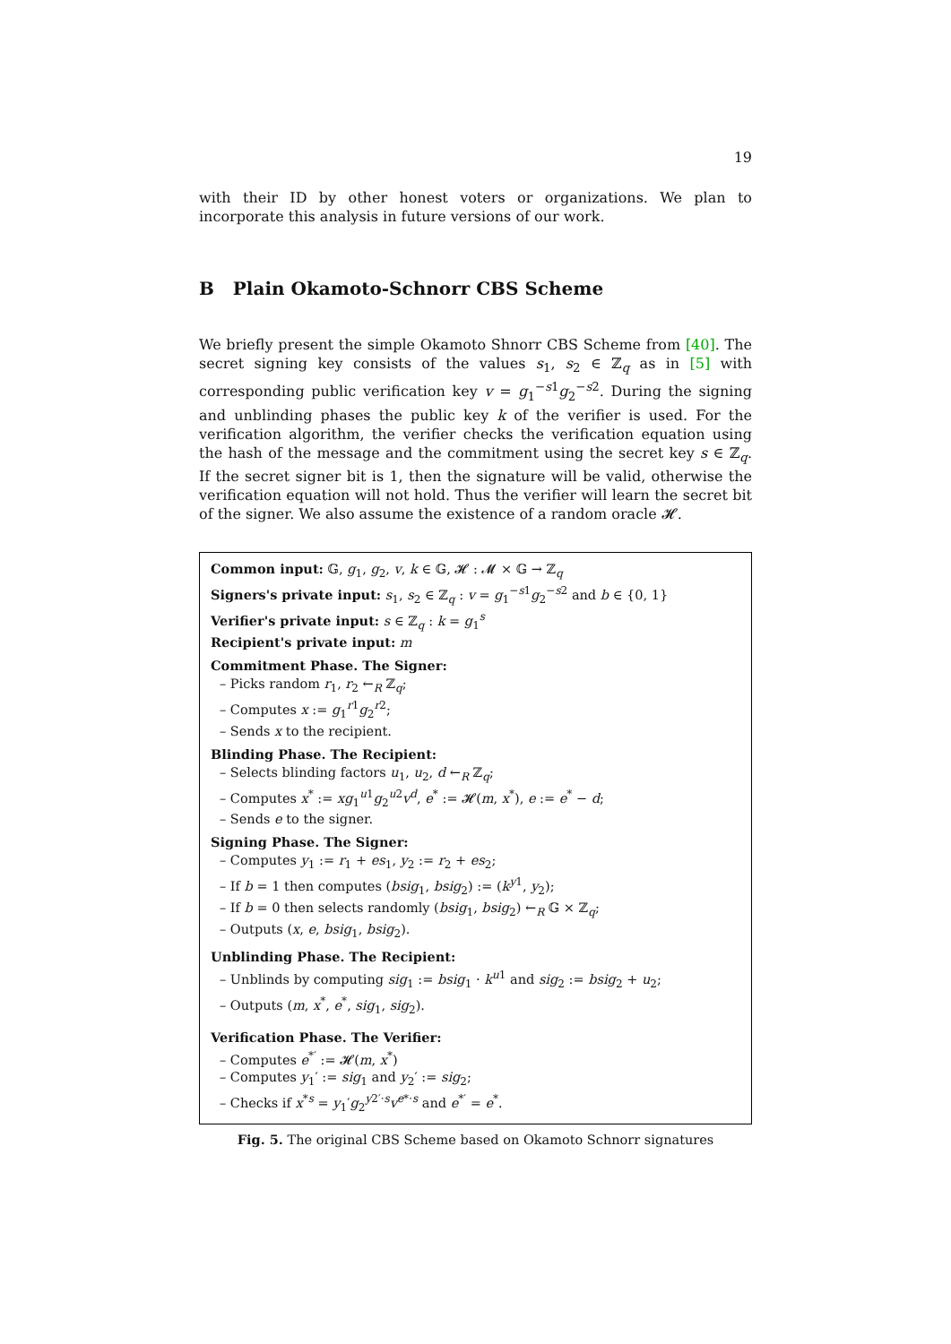19
with their ID by other honest voters or organizations. We plan to incorporate this analysis in future versions of our work.
B Plain Okamoto-Schnorr CBS Scheme
We briefly present the simple Okamoto Shnorr CBS Scheme from [40]. The secret signing key consists of the values s<sub>1</sub>, s<sub>2</sub> ∈ ℤ<sub>q</sub> as in [5] with corresponding public verification key v = g<sub>1</sub><sup>−s1</sup>g<sub>2</sub><sup>−s2</sup>. During the signing and unblinding phases the public key k of the verifier is used. For the verification algorithm, the verifier checks the verification equation using the hash of the message and the commitment using the secret key s ∈ ℤ<sub>q</sub>. If the secret signer bit is 1, then the signature will be valid, otherwise the verification equation will not hold. Thus the verifier will learn the secret bit of the signer. We also assume the existence of a random oracle 𝓗.
Common input: 𝔾, g<sub>1</sub>, g<sub>2</sub>, v, k ∈ 𝔾, 𝓗 : 𝓜 × 𝔾 → ℤ<sub>q</sub>
Signers's private input: s<sub>1</sub>, s<sub>2</sub> ∈ ℤ<sub>q</sub> : v = g<sub>1</sub><sup>−s1</sup>g<sub>2</sub><sup>−s2</sup> and b ∈ {0, 1}
Verifier's private input: s ∈ ℤ<sub>q</sub> : k = g<sub>1</sub><sup>s</sup>
Recipient's private input: m
Commitment Phase. The Signer:
– Picks random r<sub>1</sub>, r<sub>2</sub> ←<sub>R</sub> ℤ<sub>q</sub>;
– Computes x := g<sub>1</sub><sup>r1</sup>g<sub>2</sub><sup>r2</sup>;
– Sends x to the recipient.
Blinding Phase. The Recipient:
– Selects blinding factors u<sub>1</sub>, u<sub>2</sub>, d ←<sub>R</sub> ℤ<sub>q</sub>;
– Computes x<sup>*</sup> := xg<sub>1</sub><sup>u1</sup>g<sub>2</sub><sup>u2</sup>v<sup>d</sup>, e<sup>*</sup> := 𝓗(m, x<sup>*</sup>), e := e<sup>*</sup> − d;
– Sends e to the signer.
Signing Phase. The Signer:
– Computes y<sub>1</sub> := r<sub>1</sub> + es<sub>1</sub>, y<sub>2</sub> := r<sub>2</sub> + es<sub>2</sub>;
– If b = 1 then computes (bsig<sub>1</sub>, bsig<sub>2</sub>) := (k<sup>y1</sup>, y<sub>2</sub>);
– If b = 0 then selects randomly (bsig<sub>1</sub>, bsig<sub>2</sub>) ←<sub>R</sub> 𝔾 × ℤ<sub>q</sub>;
– Outputs (x, e, bsig<sub>1</sub>, bsig<sub>2</sub>).
Unblinding Phase. The Recipient:
– Unblinds by computing sig<sub>1</sub> := bsig<sub>1</sub> · k<sup>u1</sup> and sig<sub>2</sub> := bsig<sub>2</sub> + u<sub>2</sub>;
– Outputs (m, x<sup>*</sup>, e<sup>*</sup>, sig<sub>1</sub>, sig<sub>2</sub>).
Verification Phase. The Verifier:
– Computes e<sup>*′</sup> := 𝓗(m, x<sup>*</sup>)
– Computes y<sub>1</sub>′ := sig<sub>1</sub> and y<sub>2</sub>′ := sig<sub>2</sub>;
– Checks if x<sup>*s</sup> = y<sub>1</sub>′g<sub>2</sub><sup>y2′·s</sup>v<sup>e*·s</sup> and e<sup>*′</sup> = e<sup>*</sup>.
Fig. 5. The original CBS Scheme based on Okamoto Schnorr signatures